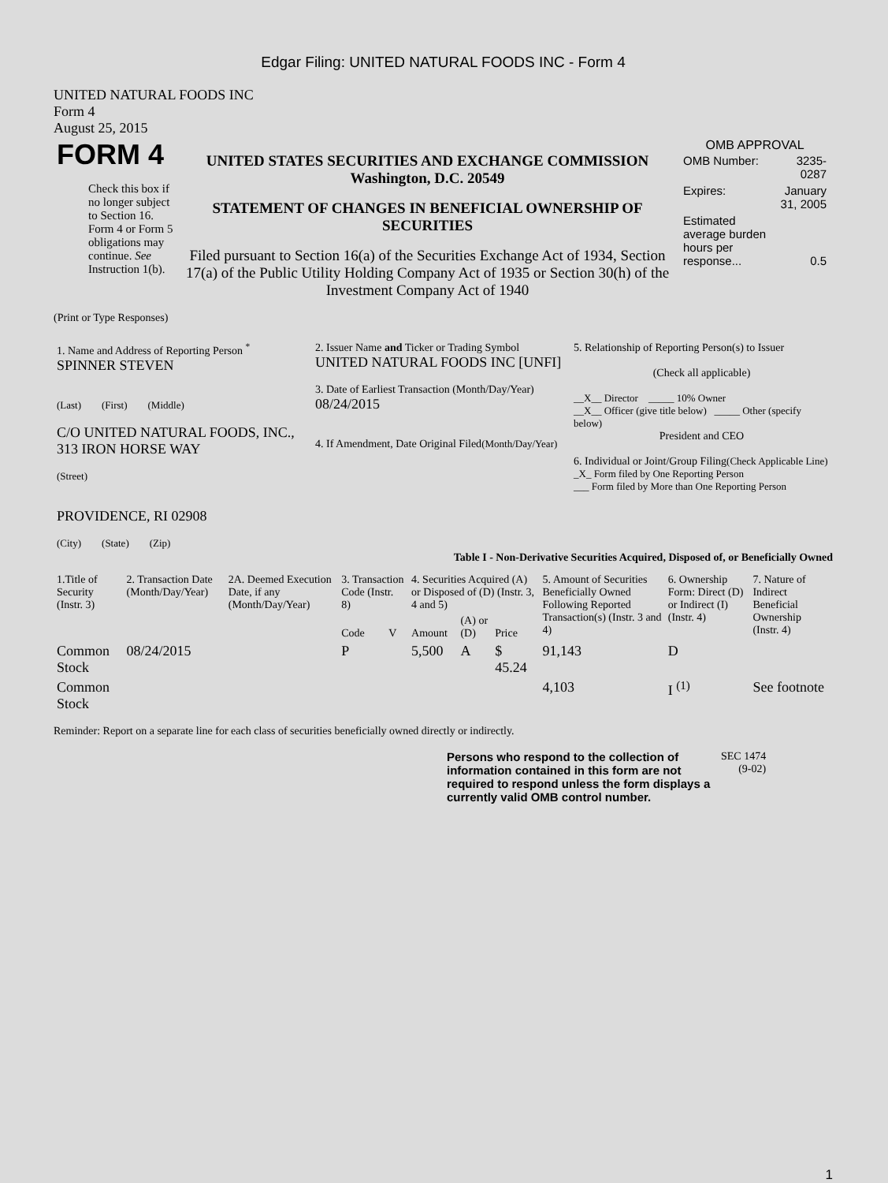Edgar Filing: UNITED NATURAL FOODS INC - Form 4
UNITED NATURAL FOODS INC
Form 4
August 25, 2015
| FORM 4 Check this box if no longer subject to Section 16. Form 4 or Form 5 obligations may continue. See Instruction 1(b). | UNITED STATES SECURITIES AND EXCHANGE COMMISSION Washington, D.C. 20549 STATEMENT OF CHANGES IN BENEFICIAL OWNERSHIP OF SECURITIES Filed pursuant to Section 16(a) of the Securities Exchange Act of 1934, Section 17(a) of the Public Utility Holding Company Act of 1935 or Section 30(h) of the Investment Company Act of 1940 | OMB APPROVAL / OMB Number: / 3235-0287 / / Expires: / January 31, 2005 / / Estimated average burden hours per response... / 0.5 / |
(Print or Type Responses)
| 1. Name and Address of Reporting Person <sup>*</sup> SPINNER STEVEN (Last) (First) (Middle) C/O UNITED NATURAL FOODS, INC., 313 IRON HORSE WAY (Street) PROVIDENCE, RI 02908 (City) (State) (Zip) | 2. Issuer Name and Ticker or Trading Symbol UNITED NATURAL FOODS INC [UNFI] 3. Date of Earliest Transaction (Month/Day/Year) 08/24/2015 4. If Amendment, Date Original Filed (Month/Day/Year) | 5. Relationship of Reporting Person(s) to Issuer (Check all applicable) __X__ Director _____ 10% Owner __X__ Officer (give title below) _____ Other (specify below) President and CEO 6. Individual or Joint/Group Filing (Check Applicable Line) _X_ Form filed by One Reporting Person ___ Form filed by More than One Reporting Person |
Table I - Non-Derivative Securities Acquired, Disposed of, or Beneficially Owned
| 1.Title of Security (Instr. 3) | 2. Transaction Date (Month/Day/Year) | 2A. Deemed Execution Date, if any (Month/Day/Year) | 3. Transaction Code (Instr. 8) | | 4. Securities Acquired (A) or Disposed of (D) (Instr. 3, 4 and 5) | | | 5. Amount of Securities Beneficially Owned Following Reported Transaction(s) (Instr. 3 and 4) | 6. Ownership Form: Direct (D) or Indirect (I) (Instr. 4) | 7. Nature of Indirect Beneficial Ownership (Instr. 4) |
| --- | --- | --- | --- | --- | --- | --- | --- | --- | --- | --- |
| | | | Code | V | Amount | (A) or (D) | Price | | | |
| Common Stock | 08/24/2015 | | P | | 5,500 | A | $ 45.24 | 91,143 | D | |
| Common Stock | | | | | | | | 4,103 | I <sup>(1)</sup> | See footnote |
Reminder: Report on a separate line for each class of securities beneficially owned directly or indirectly.
| Persons who respond to the collection of information contained in this form are not required to respond unless the form displays a currently valid OMB control number. | SEC 1474 (9-02) |
1